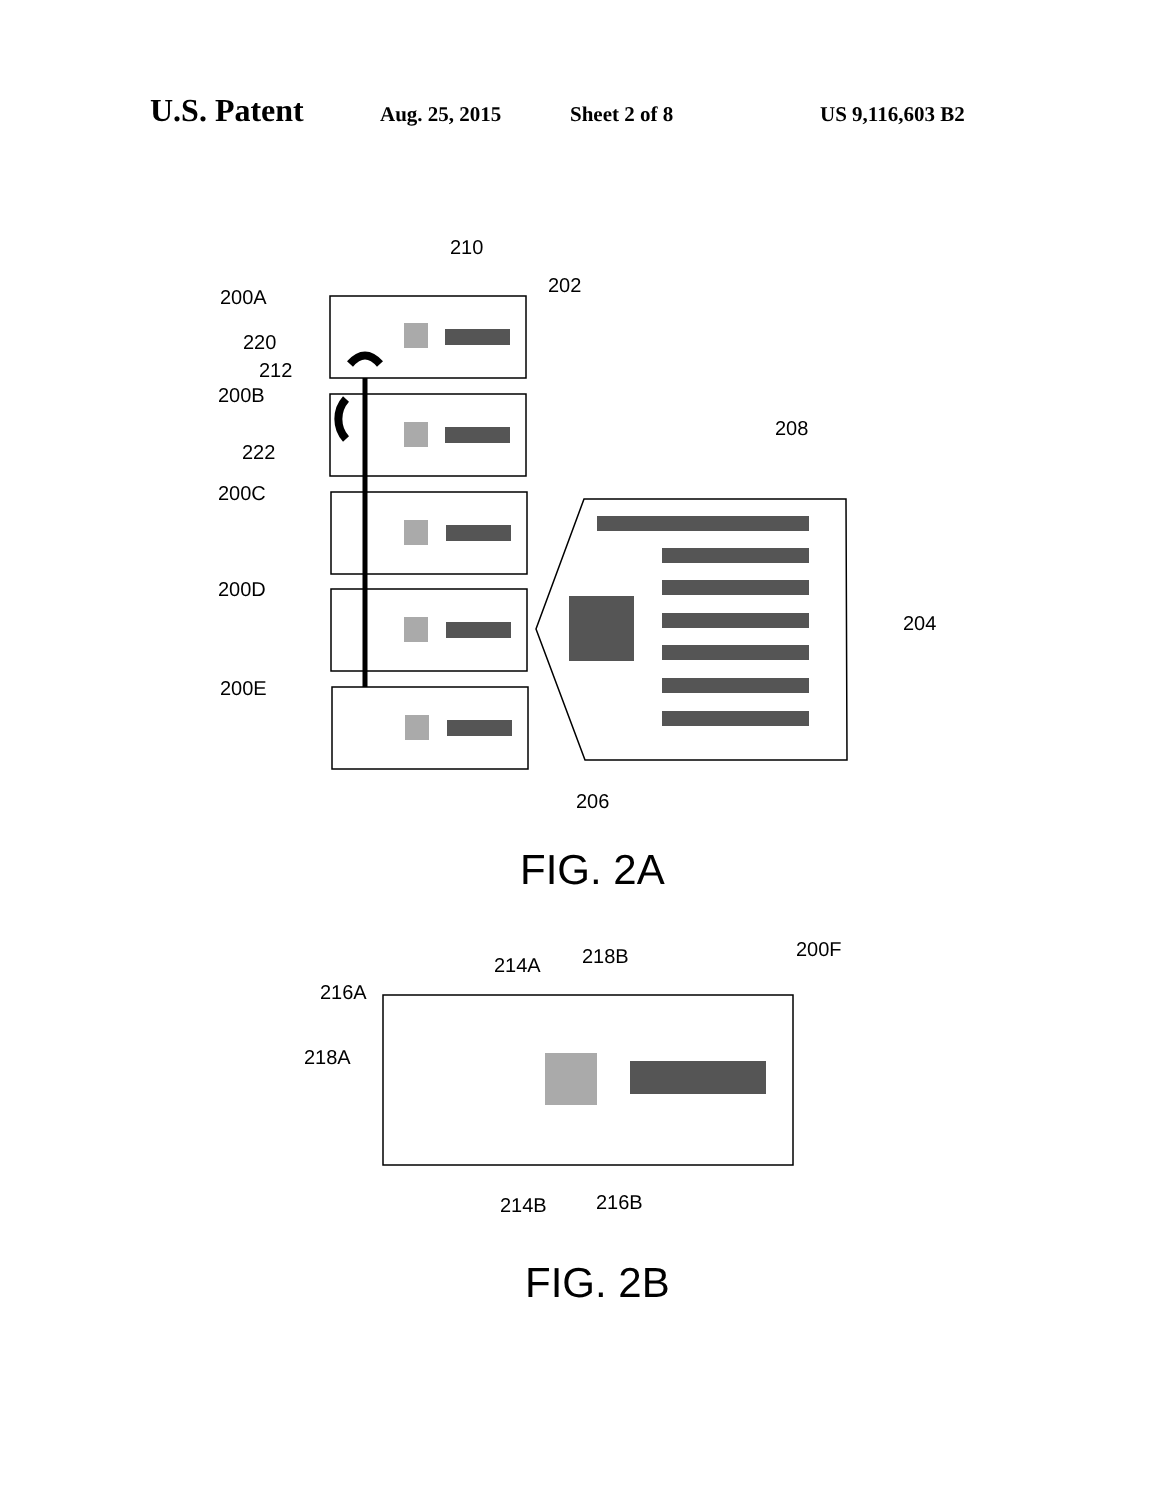U.S. Patent Aug. 25, 2015 Sheet 2 of 8 US 9,116,603 B2
200A
220
212
200B
222
200C
200D
200E
210
202
208
204
206
FIG. 2A
216A
214A
218B
200F
218A
214B
216B
FIG. 2B